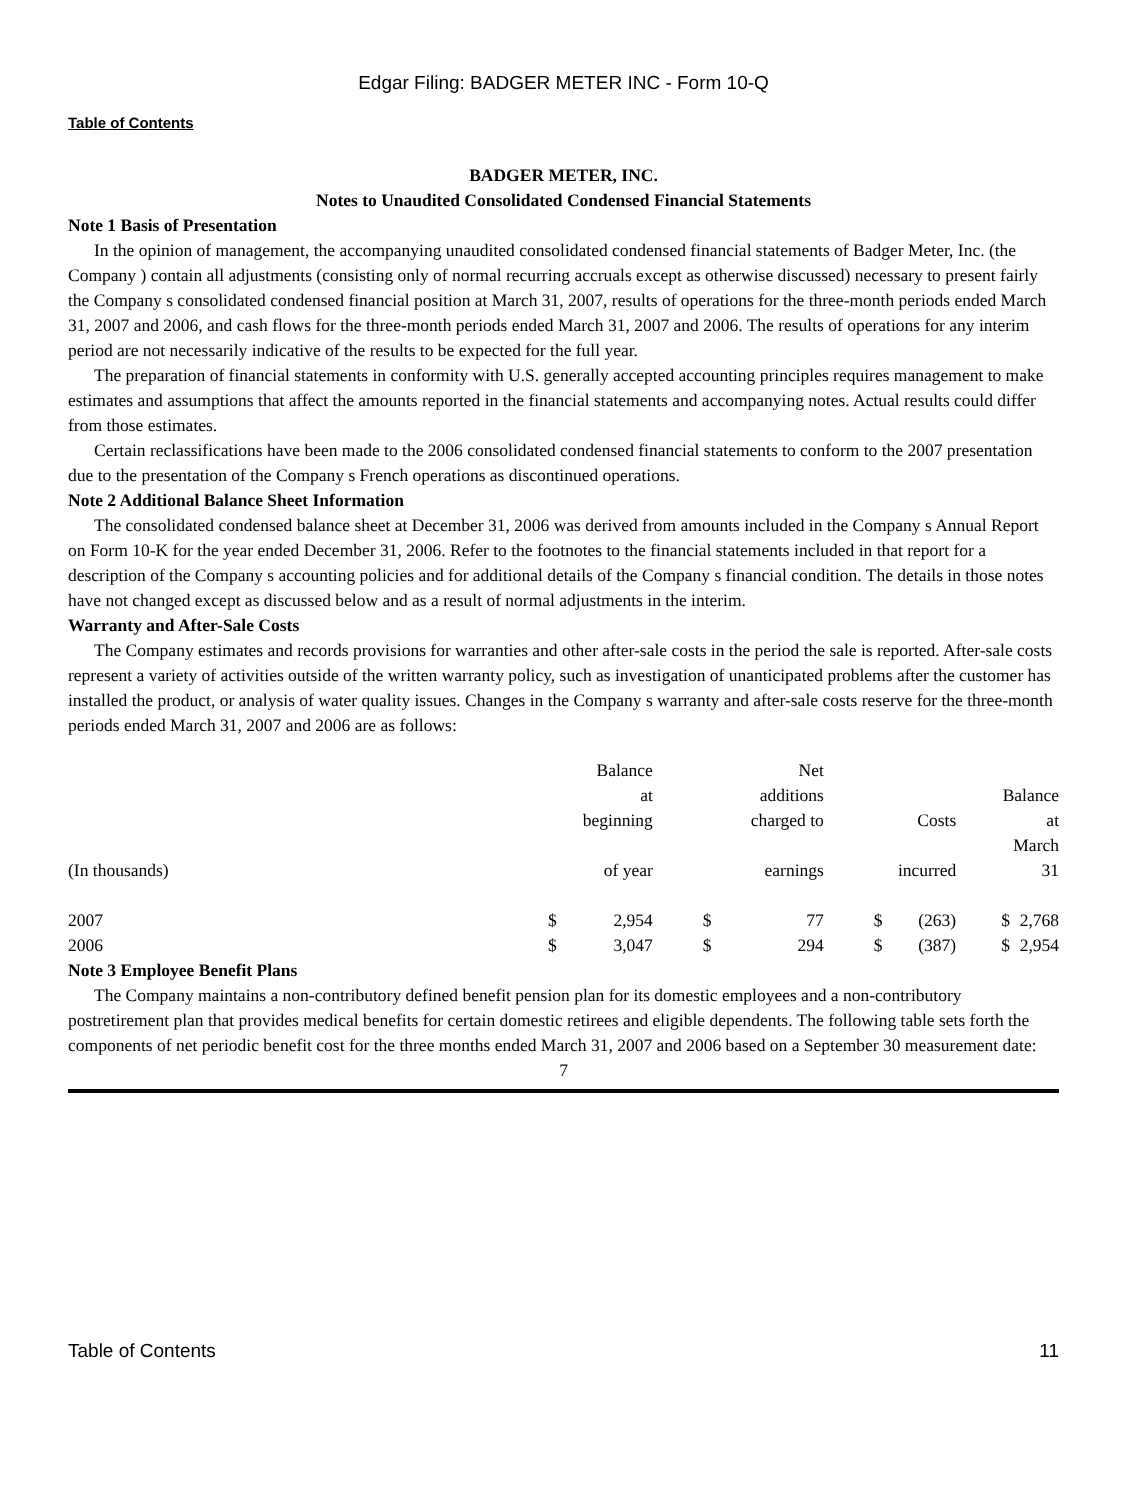Edgar Filing: BADGER METER INC - Form 10-Q
Table of Contents
BADGER METER, INC.
Notes to Unaudited Consolidated Condensed Financial Statements
Note 1 Basis of Presentation
In the opinion of management, the accompanying unaudited consolidated condensed financial statements of Badger Meter, Inc. (the Company ) contain all adjustments (consisting only of normal recurring accruals except as otherwise discussed) necessary to present fairly the Company s consolidated condensed financial position at March 31, 2007, results of operations for the three-month periods ended March 31, 2007 and 2006, and cash flows for the three-month periods ended March 31, 2007 and 2006. The results of operations for any interim period are not necessarily indicative of the results to be expected for the full year.
The preparation of financial statements in conformity with U.S. generally accepted accounting principles requires management to make estimates and assumptions that affect the amounts reported in the financial statements and accompanying notes. Actual results could differ from those estimates.
Certain reclassifications have been made to the 2006 consolidated condensed financial statements to conform to the 2007 presentation due to the presentation of the Company s French operations as discontinued operations.
Note 2 Additional Balance Sheet Information
The consolidated condensed balance sheet at December 31, 2006 was derived from amounts included in the Company s Annual Report on Form 10-K for the year ended December 31, 2006. Refer to the footnotes to the financial statements included in that report for a description of the Company s accounting policies and for additional details of the Company s financial condition. The details in those notes have not changed except as discussed below and as a result of normal adjustments in the interim.
Warranty and After-Sale Costs
The Company estimates and records provisions for warranties and other after-sale costs in the period the sale is reported. After-sale costs represent a variety of activities outside of the written warranty policy, such as investigation of unanticipated problems after the customer has installed the product, or analysis of water quality issues. Changes in the Company s warranty and after-sale costs reserve for the three-month periods ended March 31, 2007 and 2006 are as follows:
| (In thousands) | Balance at beginning of year | | Net additions charged to earnings | | Costs incurred | | Balance at March 31 | |
| --- | --- | --- | --- | --- | --- | --- | --- | --- |
| 2007 | $ | 2,954 | $ | 77 | $ | (263) | $ | 2,768 |
| 2006 | $ | 3,047 | $ | 294 | $ | (387) | $ | 2,954 |
Note 3 Employee Benefit Plans
The Company maintains a non-contributory defined benefit pension plan for its domestic employees and a non-contributory postretirement plan that provides medical benefits for certain domestic retirees and eligible dependents. The following table sets forth the components of net periodic benefit cost for the three months ended March 31, 2007 and 2006 based on a September 30 measurement date:
7
Table of Contents 11